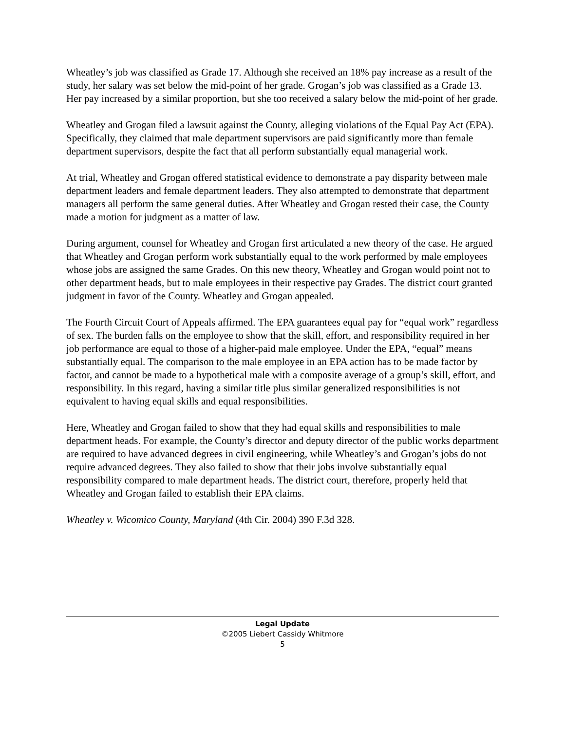Wheatley’s job was classified as Grade 17. Although she received an 18% pay increase as a result of the study, her salary was set below the mid-point of her grade. Grogan’s job was classified as a Grade 13. Her pay increased by a similar proportion, but she too received a salary below the mid-point of her grade.
Wheatley and Grogan filed a lawsuit against the County, alleging violations of the Equal Pay Act (EPA). Specifically, they claimed that male department supervisors are paid significantly more than female department supervisors, despite the fact that all perform substantially equal managerial work.
At trial, Wheatley and Grogan offered statistical evidence to demonstrate a pay disparity between male department leaders and female department leaders. They also attempted to demonstrate that department managers all perform the same general duties. After Wheatley and Grogan rested their case, the County made a motion for judgment as a matter of law.
During argument, counsel for Wheatley and Grogan first articulated a new theory of the case. He argued that Wheatley and Grogan perform work substantially equal to the work performed by male employees whose jobs are assigned the same Grades. On this new theory, Wheatley and Grogan would point not to other department heads, but to male employees in their respective pay Grades. The district court granted judgment in favor of the County. Wheatley and Grogan appealed.
The Fourth Circuit Court of Appeals affirmed. The EPA guarantees equal pay for “equal work” regardless of sex. The burden falls on the employee to show that the skill, effort, and responsibility required in her job performance are equal to those of a higher-paid male employee. Under the EPA, “equal” means substantially equal. The comparison to the male employee in an EPA action has to be made factor by factor, and cannot be made to a hypothetical male with a composite average of a group’s skill, effort, and responsibility. In this regard, having a similar title plus similar generalized responsibilities is not equivalent to having equal skills and equal responsibilities.
Here, Wheatley and Grogan failed to show that they had equal skills and responsibilities to male department heads. For example, the County’s director and deputy director of the public works department are required to have advanced degrees in civil engineering, while Wheatley’s and Grogan’s jobs do not require advanced degrees. They also failed to show that their jobs involve substantially equal responsibility compared to male department heads. The district court, therefore, properly held that Wheatley and Grogan failed to establish their EPA claims.
Wheatley v. Wicomico County, Maryland (4th Cir. 2004) 390 F.3d 328.
Legal Update
©2005 Liebert Cassidy Whitmore
5